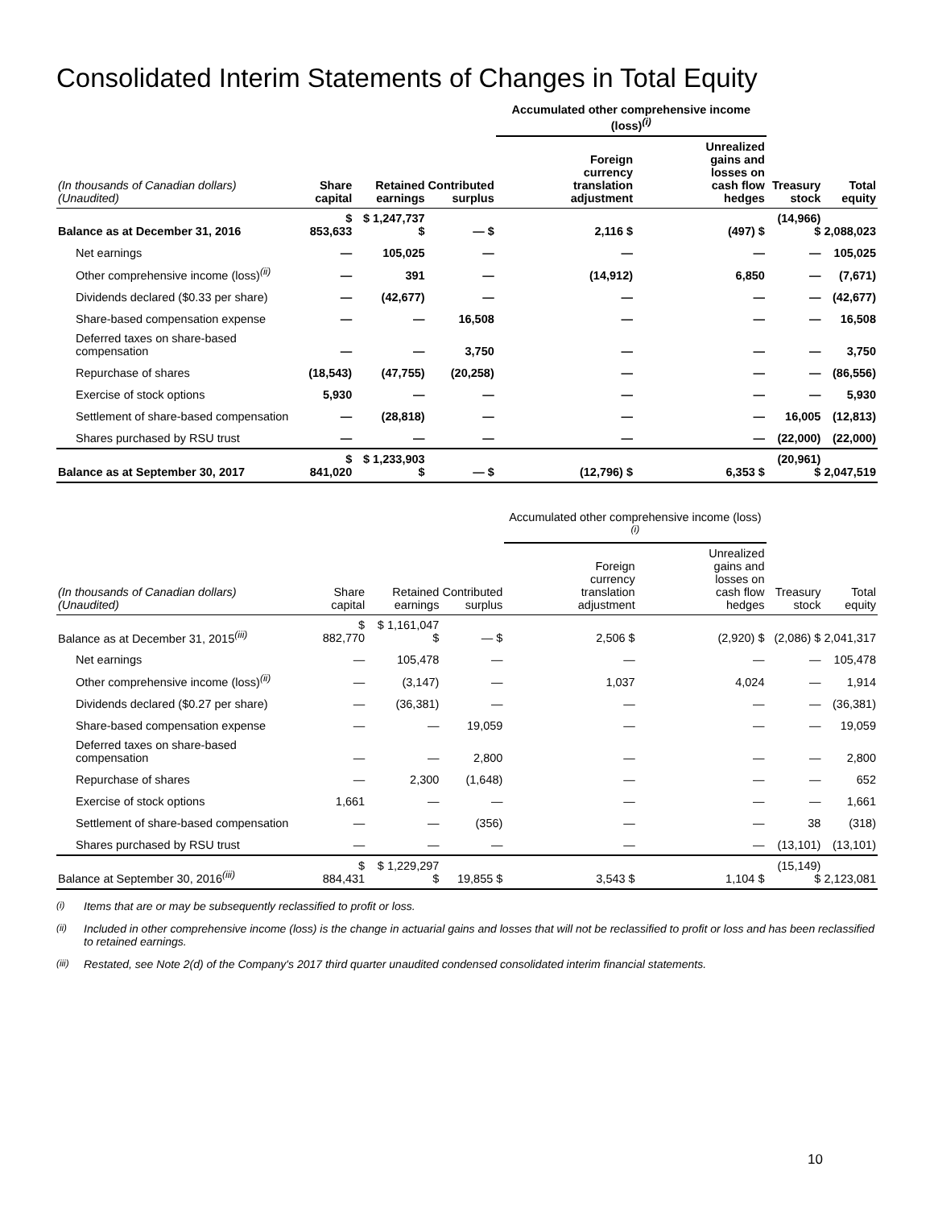Consolidated Interim Statements of Changes in Total Equity
| | | | | Accumulated other comprehensive income (loss)<sup>(i)</sup> | | | |
| --- | --- | --- | --- | --- | --- | --- | --- |
| (In thousands of Canadian dollars) (Unaudited) | Share capital | Retained earnings | Contributed surplus | Foreign currency translation adjustment | Unrealized gains and losses on cash flow hedges | Treasury stock | Total equity |
| Balance as at December 31, 2016 | $ 853,633 | $ 1,247,737 $ | — $ | 2,116 $ | (497) $ | (14,966) $ | 2,088,023 |
| Net earnings | — | 105,025 | — | — | — | — | 105,025 |
| Other comprehensive income (loss)<sup>(ii)</sup> | — | 391 | — | (14,912) | 6,850 | — | (7,671) |
| Dividends declared ($0.33 per share) | — | (42,677) | — | — | — | — | (42,677) |
| Share-based compensation expense | — | — | 16,508 | — | — | — | 16,508 |
| Deferred taxes on share-based compensation | — | — | 3,750 | — | — | — | 3,750 |
| Repurchase of shares | (18,543) | (47,755) | (20,258) | — | — | — | (86,556) |
| Exercise of stock options | 5,930 | — | — | — | — | — | 5,930 |
| Settlement of share-based compensation | — | (28,818) | — | — | — | 16,005 | (12,813) |
| Shares purchased by RSU trust | — | — | — | — | — | (22,000) | (22,000) |
| Balance as at September 30, 2017 | $ 841,020 | $ 1,233,903 $ | — $ | (12,796) $ | 6,353 $ | (20,961) $ | 2,047,519 |
| | | | | Accumulated other comprehensive income (loss)<sup>(i)</sup> | | | |
| --- | --- | --- | --- | --- | --- | --- | --- |
| (In thousands of Canadian dollars) (Unaudited) | Share capital | Retained earnings | Contributed surplus | Foreign currency translation adjustment | Unrealized gains and losses on cash flow hedges | Treasury stock | Total equity |
| Balance as at December 31, 2015<sup>(iii)</sup> | $ 882,770 | $ 1,161,047 $ | — $ | 2,506 $ | (2,920) $ | (2,086) $ | 2,041,317 |
| Net earnings | — | 105,478 | — | — | — | — | 105,478 |
| Other comprehensive income (loss)<sup>(ii)</sup> | — | (3,147) | — | 1,037 | 4,024 | — | 1,914 |
| Dividends declared ($0.27 per share) | — | (36,381) | — | — | — | — | (36,381) |
| Share-based compensation expense | — | — | 19,059 | — | — | — | 19,059 |
| Deferred taxes on share-based compensation | — | — | 2,800 | — | — | — | 2,800 |
| Repurchase of shares | — | 2,300 | (1,648) | — | — | — | 652 |
| Exercise of stock options | 1,661 | — | — | — | — | — | 1,661 |
| Settlement of share-based compensation | — | — | (356) | — | — | 38 | (318) |
| Shares purchased by RSU trust | — | — | — | — | — | (13,101) | (13,101) |
| Balance at September 30, 2016<sup>(iii)</sup> | $ 884,431 | $ 1,229,297 $ | 19,855 $ | 3,543 $ | 1,104 $ | (15,149) $ | 2,123,081 |
<sup>(i)</sup> Items that are or may be subsequently reclassified to profit or loss.
<sup>(ii)</sup> Included in other comprehensive income (loss) is the change in actuarial gains and losses that will not be reclassified to profit or loss and has been reclassified to retained earnings.
<sup>(iii)</sup> Restated, see Note 2(d) of the Company's 2017 third quarter unaudited condensed consolidated interim financial statements.
10